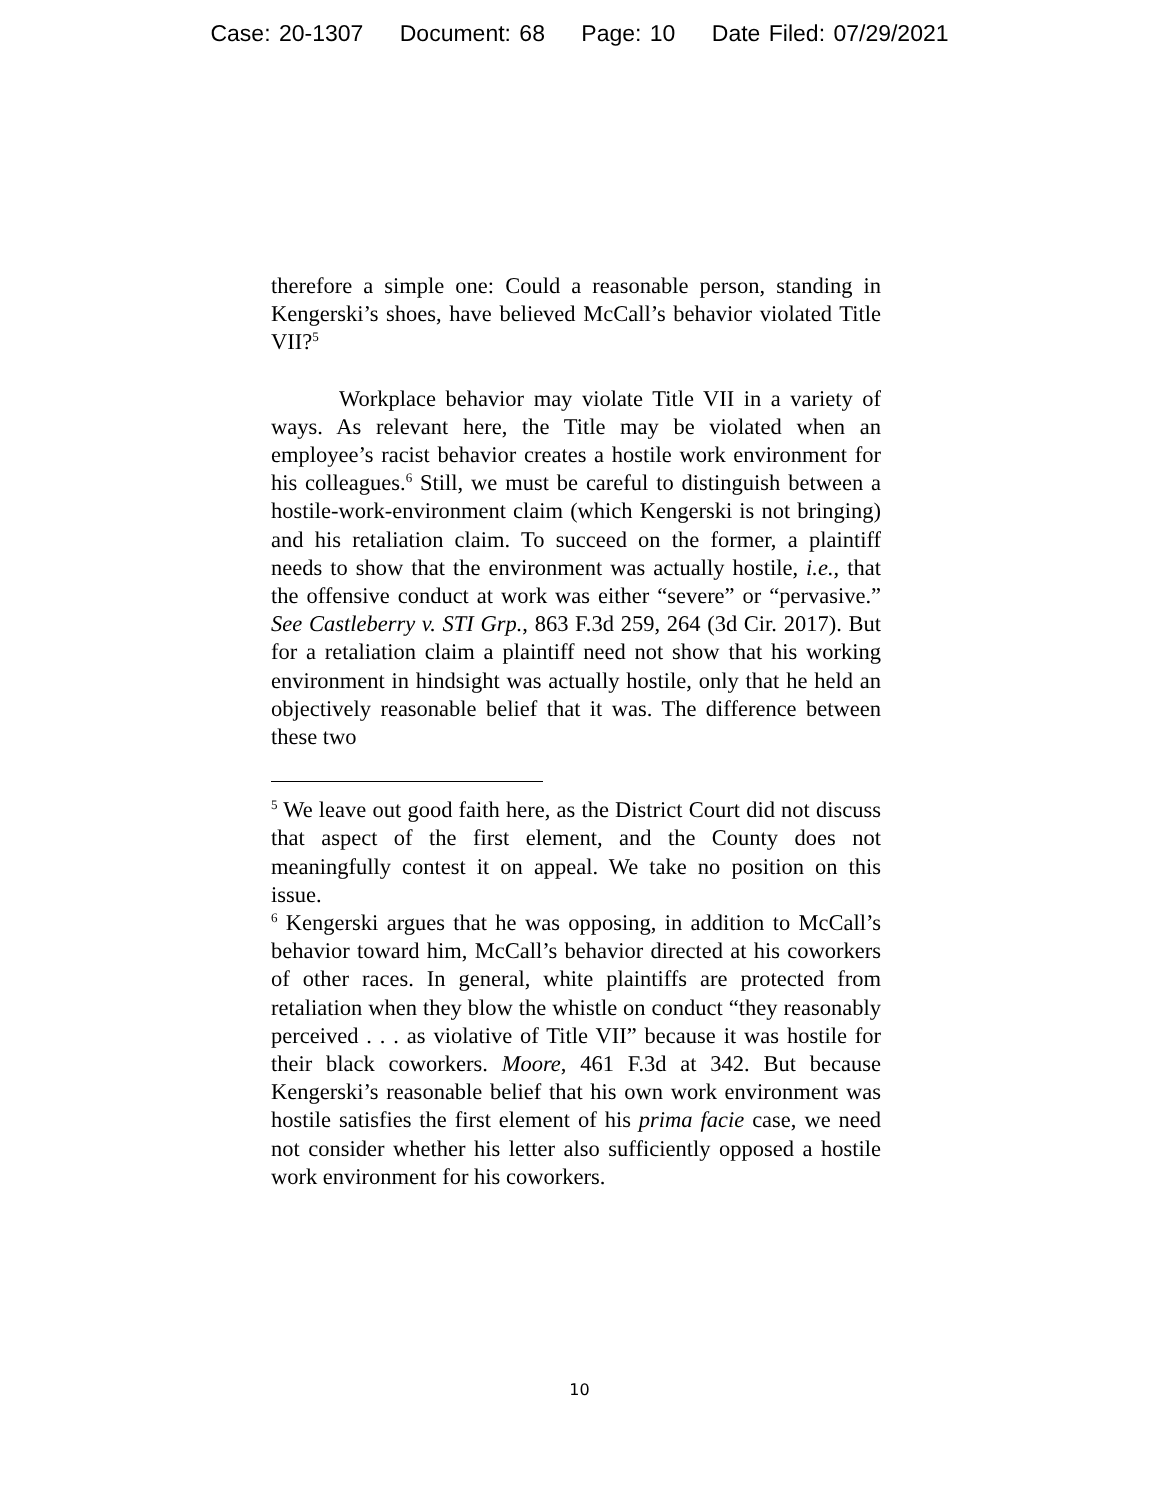Case: 20-1307 Document: 68 Page: 10 Date Filed: 07/29/2021
therefore a simple one: Could a reasonable person, standing in Kengerski’s shoes, have believed McCall’s behavior violated Title VII?<sup>5</sup>
Workplace behavior may violate Title VII in a variety of ways. As relevant here, the Title may be violated when an employee’s racist behavior creates a hostile work environment for his colleagues.<sup>6</sup> Still, we must be careful to distinguish between a hostile-work-environment claim (which Kengerski is not bringing) and his retaliation claim. To succeed on the former, a plaintiff needs to show that the environment was actually hostile, i.e., that the offensive conduct at work was either “severe” or “pervasive.” See Castleberry v. STI Grp., 863 F.3d 259, 264 (3d Cir. 2017). But for a retaliation claim a plaintiff need not show that his working environment in hindsight was actually hostile, only that he held an objectively reasonable belief that it was. The difference between these two
<sup>5</sup> We leave out good faith here, as the District Court did not discuss that aspect of the first element, and the County does not meaningfully contest it on appeal. We take no position on this issue.
<sup>6</sup> Kengerski argues that he was opposing, in addition to McCall’s behavior toward him, McCall’s behavior directed at his coworkers of other races. In general, white plaintiffs are protected from retaliation when they blow the whistle on conduct “they reasonably perceived . . . as violative of Title VII” because it was hostile for their black coworkers. Moore, 461 F.3d at 342. But because Kengerski’s reasonable belief that his own work environment was hostile satisfies the first element of his prima facie case, we need not consider whether his letter also sufficiently opposed a hostile work environment for his coworkers.
10